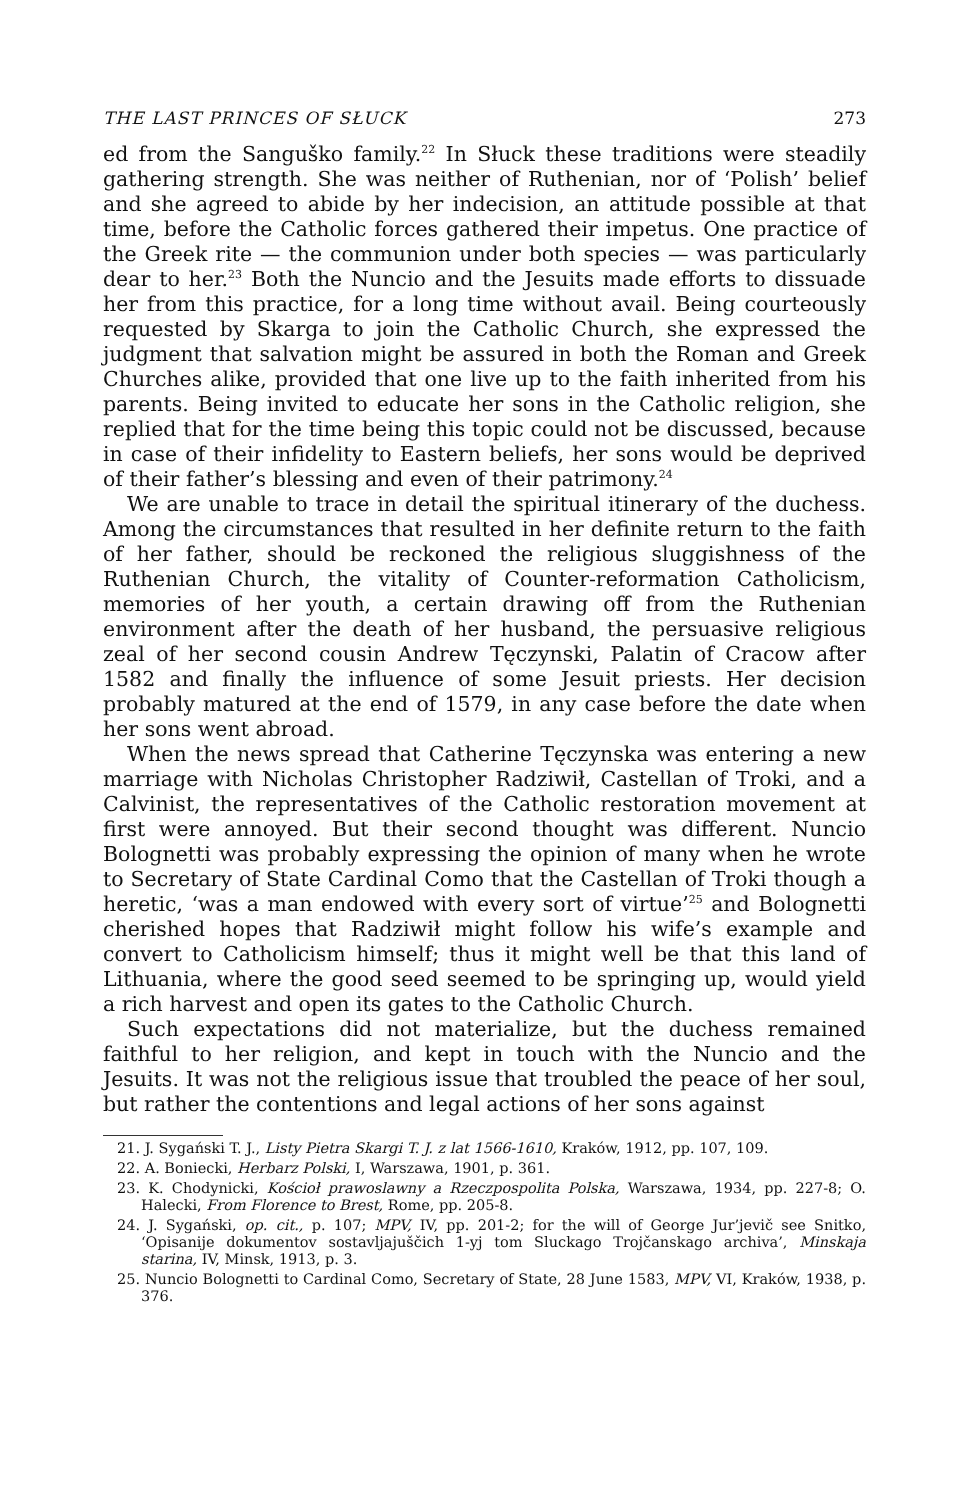THE LAST PRINCES OF SŁUCK 273
ed from the Sanguško family.<sup>22</sup> In Słuck these traditions were steadily gathering strength. She was neither of Ruthenian, nor of ‘Polish’ belief and she agreed to abide by her indecision, an attitude possible at that time, before the Catholic forces gathered their impetus. One practice of the Greek rite — the communion under both species — was particularly dear to her.<sup>23</sup> Both the Nuncio and the Jesuits made efforts to dissuade her from this practice, for a long time without avail. Being courteously requested by Skarga to join the Catholic Church, she expressed the judgment that salvation might be assured in both the Roman and Greek Churches alike, provided that one live up to the faith inherited from his parents. Being invited to educate her sons in the Catholic religion, she replied that for the time being this topic could not be discussed, because in case of their infidelity to Eastern beliefs, her sons would be deprived of their father’s blessing and even of their patrimony.<sup>24</sup>
We are unable to trace in detail the spiritual itinerary of the duchess. Among the circumstances that resulted in her definite return to the faith of her father, should be reckoned the religious sluggishness of the Ruthenian Church, the vitality of Counter-reformation Catholicism, memories of her youth, a certain drawing off from the Ruthenian environment after the death of her husband, the persuasive religious zeal of her second cousin Andrew Tęczynski, Palatin of Cracow after 1582 and finally the influence of some Jesuit priests. Her decision probably matured at the end of 1579, in any case before the date when her sons went abroad.
When the news spread that Catherine Tęczynska was entering a new marriage with Nicholas Christopher Radziwił, Castellan of Troki, and a Calvinist, the representatives of the Catholic restoration movement at first were annoyed. But their second thought was different. Nuncio Bolognetti was probably expressing the opinion of many when he wrote to Secretary of State Cardinal Como that the Castellan of Troki though a heretic, ‘was a man endowed with every sort of virtue’<sup>25</sup> and Bolognetti cherished hopes that Radziwił might follow his wife’s example and convert to Catholicism himself; thus it might well be that this land of Lithuania, where the good seed seemed to be springing up, would yield a rich harvest and open its gates to the Catholic Church.
Such expectations did not materialize, but the duchess remained faithful to her religion, and kept in touch with the Nuncio and the Jesuits. It was not the religious issue that troubled the peace of her soul, but rather the contentions and legal actions of her sons against
21. J. Sygański T. J., Listy Pietra Skargi T. J. z lat 1566-1610, Kraków, 1912, pp. 107, 109.
22. A. Boniecki, Herbarz Polski, I, Warszawa, 1901, p. 361.
23. K. Chodynicki, Kościoł prawoslawny a Rzeczpospolita Polska, Warszawa, 1934, pp. 227-8; O. Halecki, From Florence to Brest, Rome, pp. 205-8.
24. J. Sygański, op. cit., p. 107; MPV, IV, pp. 201-2; for the will of George Jur’jevič see Snitko, ‘Opisanije dokumentov sostavljajuščich 1-yj tom Sluckago Trojčanskago archiva’, Minskaja starina, IV, Minsk, 1913, p. 3.
25. Nuncio Bolognetti to Cardinal Como, Secretary of State, 28 June 1583, MPV, VI, Kraków, 1938, p. 376.